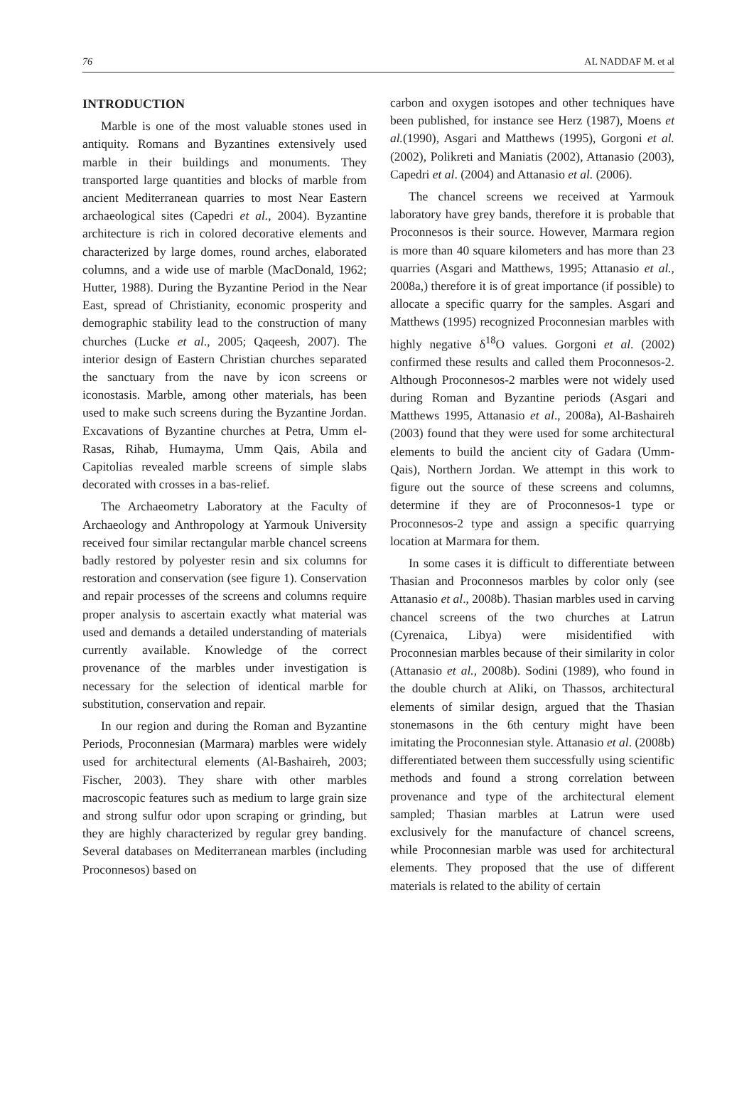76 AL NADDAF M. et al
INTRODUCTION
Marble is one of the most valuable stones used in antiquity. Romans and Byzantines extensively used marble in their buildings and monuments. They transported large quantities and blocks of marble from ancient Mediterranean quarries to most Near Eastern archaeological sites (Capedri et al., 2004). Byzantine architecture is rich in colored decorative elements and characterized by large domes, round arches, elaborated columns, and a wide use of marble (MacDonald, 1962; Hutter, 1988). During the Byzantine Period in the Near East, spread of Christianity, economic prosperity and demographic stability lead to the construction of many churches (Lucke et al., 2005; Qaqeesh, 2007). The interior design of Eastern Christian churches separated the sanctuary from the nave by icon screens or iconostasis. Marble, among other materials, has been used to make such screens during the Byzantine Jordan. Excavations of Byzantine churches at Petra, Umm el-Rasas, Rihab, Humayma, Umm Qais, Abila and Capitolias revealed marble screens of simple slabs decorated with crosses in a bas-relief.
The Archaeometry Laboratory at the Faculty of Archaeology and Anthropology at Yarmouk University received four similar rectangular marble chancel screens badly restored by polyester resin and six columns for restoration and conservation (see figure 1). Conservation and repair processes of the screens and columns require proper analysis to ascertain exactly what material was used and demands a detailed understanding of materials currently available. Knowledge of the correct provenance of the marbles under investigation is necessary for the selection of identical marble for substitution, conservation and repair.
In our region and during the Roman and Byzantine Periods, Proconnesian (Marmara) marbles were widely used for architectural elements (Al-Bashaireh, 2003; Fischer, 2003). They share with other marbles macroscopic features such as medium to large grain size and strong sulfur odor upon scraping or grinding, but they are highly characterized by regular grey banding. Several databases on Mediterranean marbles (including Proconnesos) based on
carbon and oxygen isotopes and other techniques have been published, for instance see Herz (1987), Moens et al.(1990), Asgari and Matthews (1995), Gorgoni et al.(2002), Polikreti and Maniatis (2002), Attanasio (2003), Capedri et al. (2004) and Attanasio et al. (2006).
The chancel screens we received at Yarmouk laboratory have grey bands, therefore it is probable that Proconnesos is their source. However, Marmara region is more than 40 square kilometers and has more than 23 quarries (Asgari and Matthews, 1995; Attanasio et al., 2008a,) therefore it is of great importance (if possible) to allocate a specific quarry for the samples. Asgari and Matthews (1995) recognized Proconnesian marbles with highly negative δ<sup>18</sup>O values. Gorgoni et al. (2002) confirmed these results and called them Proconnesos-2. Although Proconnesos-2 marbles were not widely used during Roman and Byzantine periods (Asgari and Matthews 1995, Attanasio et al., 2008a), Al-Bashaireh (2003) found that they were used for some architectural elements to build the ancient city of Gadara (Umm-Qais), Northern Jordan. We attempt in this work to figure out the source of these screens and columns, determine if they are of Proconnesos-1 type or Proconnesos-2 type and assign a specific quarrying location at Marmara for them.
In some cases it is difficult to differentiate between Thasian and Proconnesos marbles by color only (see Attanasio et al., 2008b). Thasian marbles used in carving chancel screens of the two churches at Latrun (Cyrenaica, Libya) were misidentified with Proconnesian marbles because of their similarity in color (Attanasio et al., 2008b). Sodini (1989), who found in the double church at Aliki, on Thassos, architectural elements of similar design, argued that the Thasian stonemasons in the 6th century might have been imitating the Proconnesian style. Attanasio et al. (2008b) differentiated between them successfully using scientific methods and found a strong correlation between provenance and type of the architectural element sampled; Thasian marbles at Latrun were used exclusively for the manufacture of chancel screens, while Proconnesian marble was used for architectural elements. They proposed that the use of different materials is related to the ability of certain